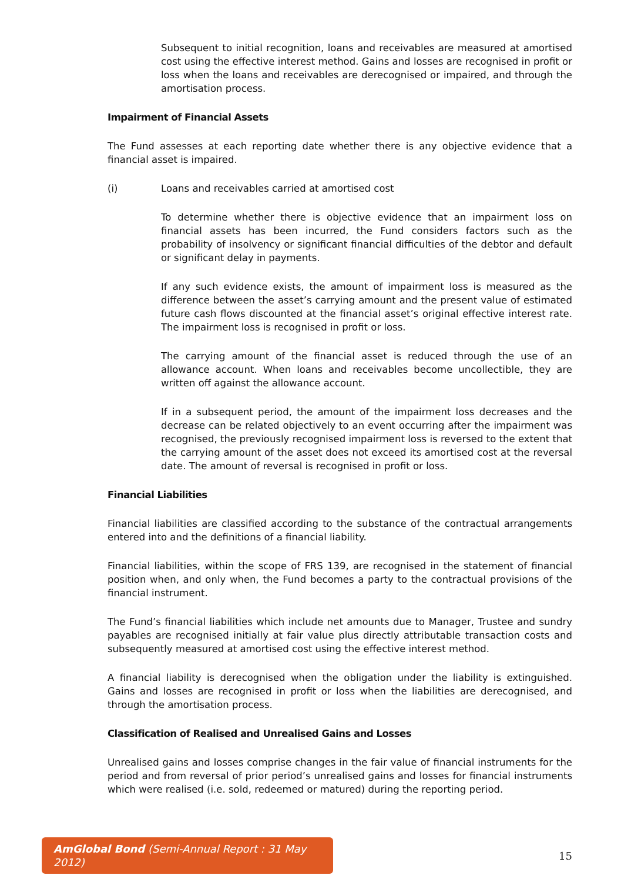Subsequent to initial recognition, loans and receivables are measured at amortised cost using the effective interest method. Gains and losses are recognised in profit or loss when the loans and receivables are derecognised or impaired, and through the amortisation process.
Impairment of Financial Assets
The Fund assesses at each reporting date whether there is any objective evidence that a financial asset is impaired.
(i) Loans and receivables carried at amortised cost
To determine whether there is objective evidence that an impairment loss on financial assets has been incurred, the Fund considers factors such as the probability of insolvency or significant financial difficulties of the debtor and default or significant delay in payments.
If any such evidence exists, the amount of impairment loss is measured as the difference between the asset’s carrying amount and the present value of estimated future cash flows discounted at the financial asset’s original effective interest rate. The impairment loss is recognised in profit or loss.
The carrying amount of the financial asset is reduced through the use of an allowance account. When loans and receivables become uncollectible, they are written off against the allowance account.
If in a subsequent period, the amount of the impairment loss decreases and the decrease can be related objectively to an event occurring after the impairment was recognised, the previously recognised impairment loss is reversed to the extent that the carrying amount of the asset does not exceed its amortised cost at the reversal date. The amount of reversal is recognised in profit or loss.
Financial Liabilities
Financial liabilities are classified according to the substance of the contractual arrangements entered into and the definitions of a financial liability.
Financial liabilities, within the scope of FRS 139, are recognised in the statement of financial position when, and only when, the Fund becomes a party to the contractual provisions of the financial instrument.
The Fund’s financial liabilities which include net amounts due to Manager, Trustee and sundry payables are recognised initially at fair value plus directly attributable transaction costs and subsequently measured at amortised cost using the effective interest method.
A financial liability is derecognised when the obligation under the liability is extinguished. Gains and losses are recognised in profit or loss when the liabilities are derecognised, and through the amortisation process.
Classification of Realised and Unrealised Gains and Losses
Unrealised gains and losses comprise changes in the fair value of financial instruments for the period and from reversal of prior period’s unrealised gains and losses for financial instruments which were realised (i.e. sold, redeemed or matured) during the reporting period.
AmGlobal Bond (Semi-Annual Report : 31 May 2012)
15